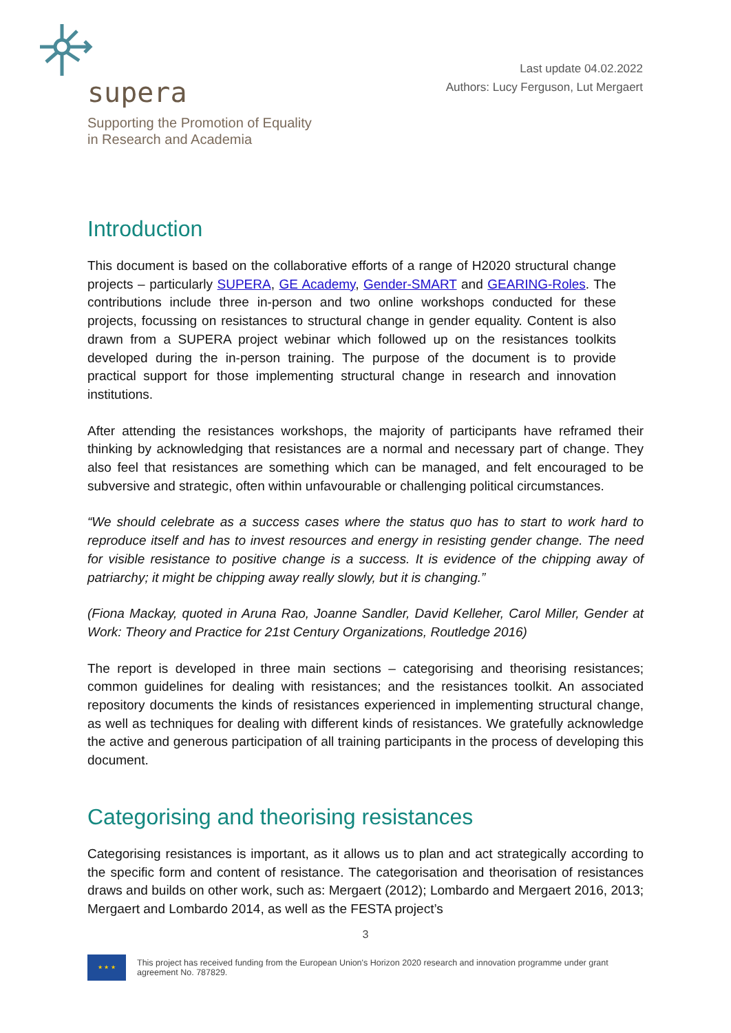supera
Supporting the Promotion of Equality
in Research and Academia
Last update 04.02.2022
Authors: Lucy Ferguson, Lut Mergaert
Introduction
This document is based on the collaborative efforts of a range of H2020 structural change projects – particularly SUPERA, GE Academy, Gender-SMART and GEARING-Roles. The contributions include three in-person and two online workshops conducted for these projects, focussing on resistances to structural change in gender equality. Content is also drawn from a SUPERA project webinar which followed up on the resistances toolkits developed during the in-person training. The purpose of the document is to provide practical support for those implementing structural change in research and innovation institutions.
After attending the resistances workshops, the majority of participants have reframed their thinking by acknowledging that resistances are a normal and necessary part of change. They also feel that resistances are something which can be managed, and felt encouraged to be subversive and strategic, often within unfavourable or challenging political circumstances.
“We should celebrate as a success cases where the status quo has to start to work hard to reproduce itself and has to invest resources and energy in resisting gender change. The need for visible resistance to positive change is a success. It is evidence of the chipping away of patriarchy; it might be chipping away really slowly, but it is changing.”
(Fiona Mackay, quoted in Aruna Rao, Joanne Sandler, David Kelleher, Carol Miller, Gender at Work: Theory and Practice for 21st Century Organizations, Routledge 2016)
The report is developed in three main sections – categorising and theorising resistances; common guidelines for dealing with resistances; and the resistances toolkit. An associated repository documents the kinds of resistances experienced in implementing structural change, as well as techniques for dealing with different kinds of resistances. We gratefully acknowledge the active and generous participation of all training participants in the process of developing this document.
Categorising and theorising resistances
Categorising resistances is important, as it allows us to plan and act strategically according to the specific form and content of resistance. The categorisation and theorisation of resistances draws and builds on other work, such as: Mergaert (2012); Lombardo and Mergaert 2016, 2013; Mergaert and Lombardo 2014, as well as the FESTA project’s
3
★ ★ ★
This project has received funding from the European Union's Horizon 2020 research and innovation programme under grant agreement No. 787829.